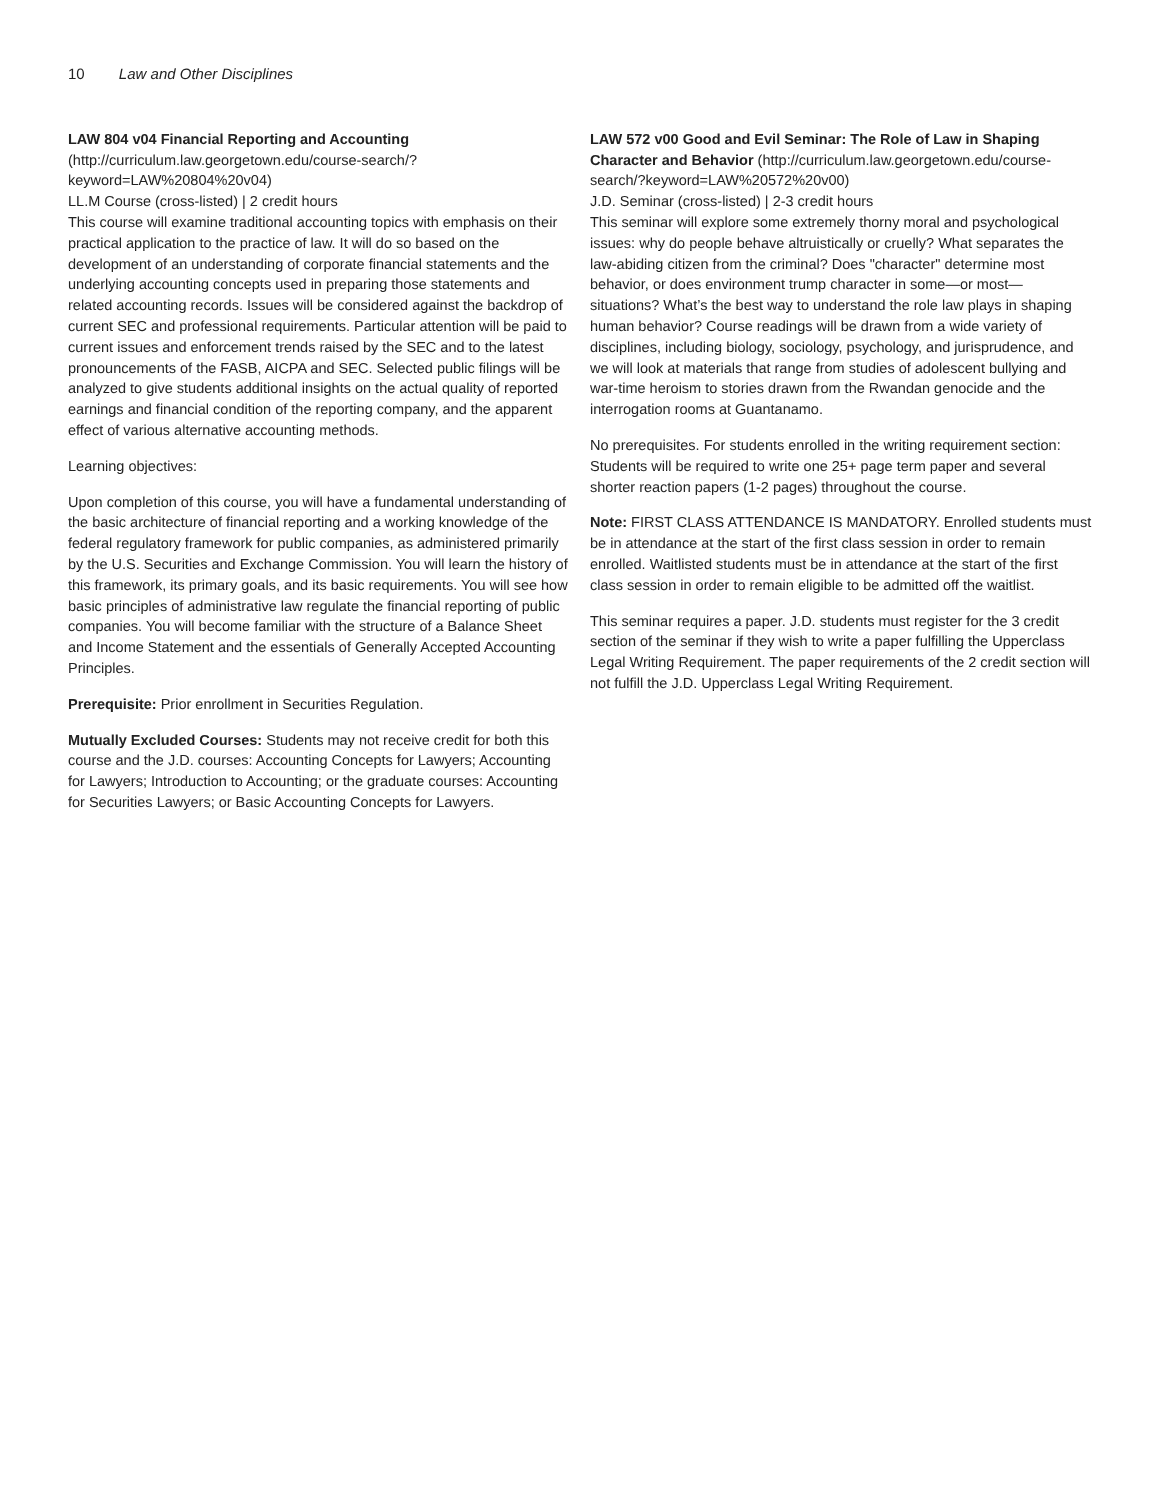10 Law and Other Disciplines
LAW 804 v04 Financial Reporting and Accounting (http://curriculum.law.georgetown.edu/course-search/?keyword=LAW%20804%20v04)
LL.M Course (cross-listed) | 2 credit hours
This course will examine traditional accounting topics with emphasis on their practical application to the practice of law. It will do so based on the development of an understanding of corporate financial statements and the underlying accounting concepts used in preparing those statements and related accounting records. Issues will be considered against the backdrop of current SEC and professional requirements. Particular attention will be paid to current issues and enforcement trends raised by the SEC and to the latest pronouncements of the FASB, AICPA and SEC. Selected public filings will be analyzed to give students additional insights on the actual quality of reported earnings and financial condition of the reporting company, and the apparent effect of various alternative accounting methods.
Learning objectives:
Upon completion of this course, you will have a fundamental understanding of the basic architecture of financial reporting and a working knowledge of the federal regulatory framework for public companies, as administered primarily by the U.S. Securities and Exchange Commission. You will learn the history of this framework, its primary goals, and its basic requirements. You will see how basic principles of administrative law regulate the financial reporting of public companies. You will become familiar with the structure of a Balance Sheet and Income Statement and the essentials of Generally Accepted Accounting Principles.
Prerequisite: Prior enrollment in Securities Regulation.
Mutually Excluded Courses: Students may not receive credit for both this course and the J.D. courses: Accounting Concepts for Lawyers; Accounting for Lawyers; Introduction to Accounting; or the graduate courses: Accounting for Securities Lawyers; or Basic Accounting Concepts for Lawyers.
LAW 572 v00 Good and Evil Seminar: The Role of Law in Shaping Character and Behavior (http://curriculum.law.georgetown.edu/course-search/?keyword=LAW%20572%20v00)
J.D. Seminar (cross-listed) | 2-3 credit hours
This seminar will explore some extremely thorny moral and psychological issues: why do people behave altruistically or cruelly? What separates the law-abiding citizen from the criminal? Does "character" determine most behavior, or does environment trump character in some—or most—situations? What’s the best way to understand the role law plays in shaping human behavior? Course readings will be drawn from a wide variety of disciplines, including biology, sociology, psychology, and jurisprudence, and we will look at materials that range from studies of adolescent bullying and war-time heroism to stories drawn from the Rwandan genocide and the interrogation rooms at Guantanamo.
No prerequisites. For students enrolled in the writing requirement section: Students will be required to write one 25+ page term paper and several shorter reaction papers (1-2 pages) throughout the course.
Note: FIRST CLASS ATTENDANCE IS MANDATORY. Enrolled students must be in attendance at the start of the first class session in order to remain enrolled. Waitlisted students must be in attendance at the start of the first class session in order to remain eligible to be admitted off the waitlist.
This seminar requires a paper. J.D. students must register for the 3 credit section of the seminar if they wish to write a paper fulfilling the Upperclass Legal Writing Requirement. The paper requirements of the 2 credit section will not fulfill the J.D. Upperclass Legal Writing Requirement.